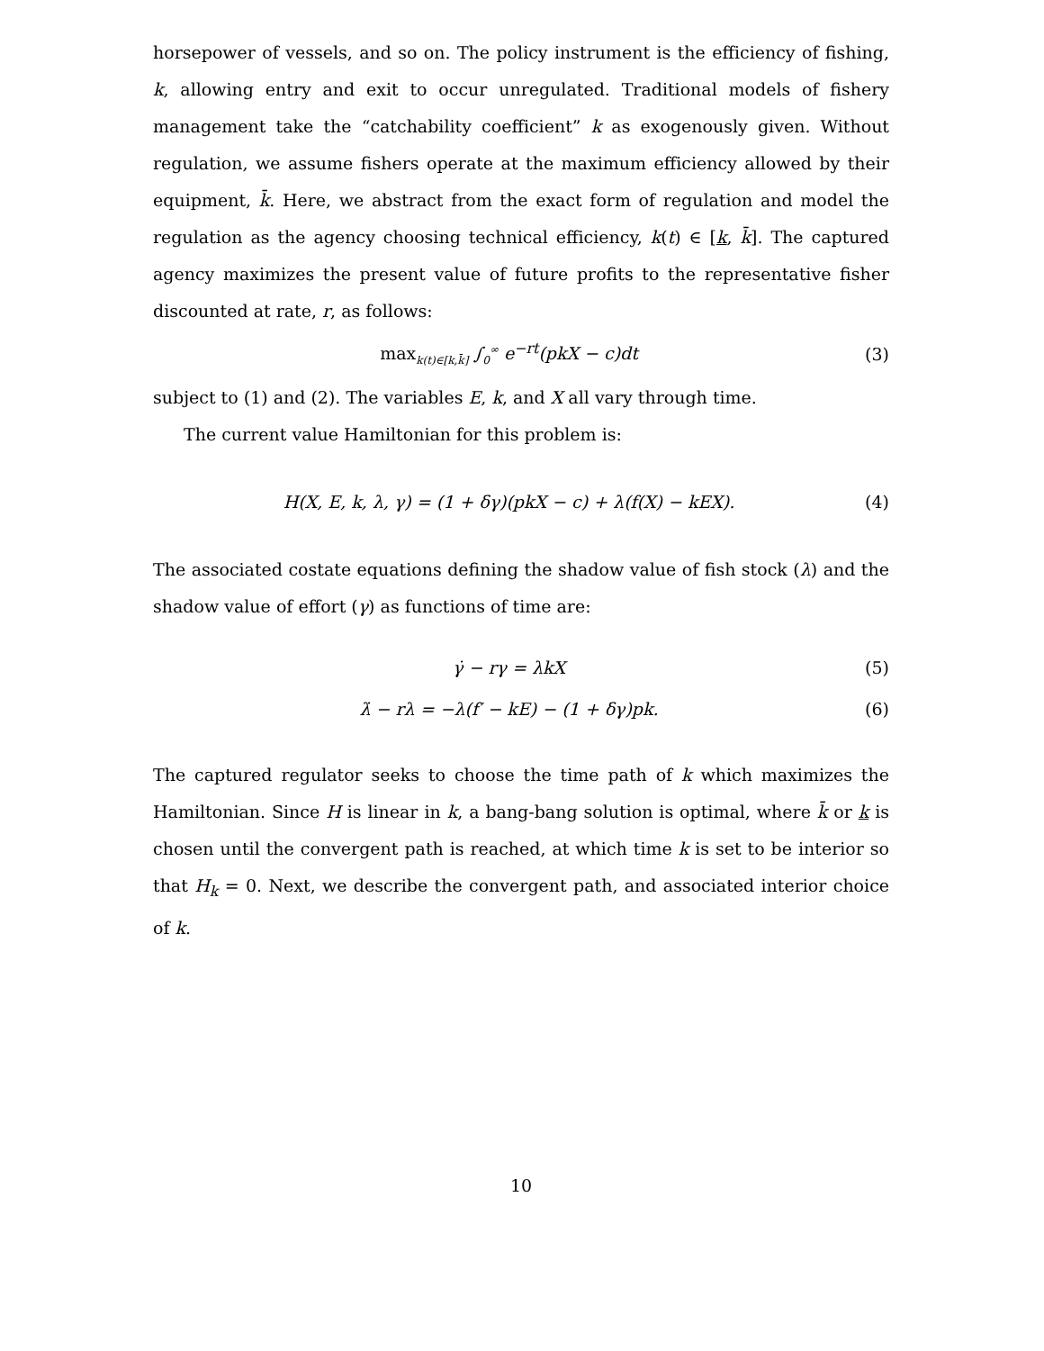horsepower of vessels, and so on. The policy instrument is the efficiency of fishing, k, allowing entry and exit to occur unregulated. Traditional models of fishery management take the “catchability coefficient” k as exogenously given. Without regulation, we assume fishers operate at the maximum efficiency allowed by their equipment, k̄. Here, we abstract from the exact form of regulation and model the regulation as the agency choosing technical efficiency, k(t) ∈ [k, k̄]. The captured agency maximizes the present value of future profits to the representative fisher discounted at rate, r, as follows:
max<sub>k(t)∈[k,k̄]</sub> ∫<sub>0</sub><sup>∞</sup> e<sup>−rt</sup>(pkX − c)dt (3)
subject to (1) and (2). The variables E, k, and X all vary through time.
The current value Hamiltonian for this problem is:
H(X, E, k, λ, γ) = (1 + δγ)(pkX − c) + λ(f(X) − kEX). (4)
The associated costate equations defining the shadow value of fish stock (λ) and the shadow value of effort (γ) as functions of time are:
γ̇ − rγ = λkX (5)
λ̇ − rλ = −λ(f′ − kE) − (1 + δγ)pk. (6)
The captured regulator seeks to choose the time path of k which maximizes the Hamiltonian. Since H is linear in k, a bang-bang solution is optimal, where k̄ or k is chosen until the convergent path is reached, at which time k is set to be interior so that H<sub>k</sub> = 0. Next, we describe the convergent path, and associated interior choice of k.
10